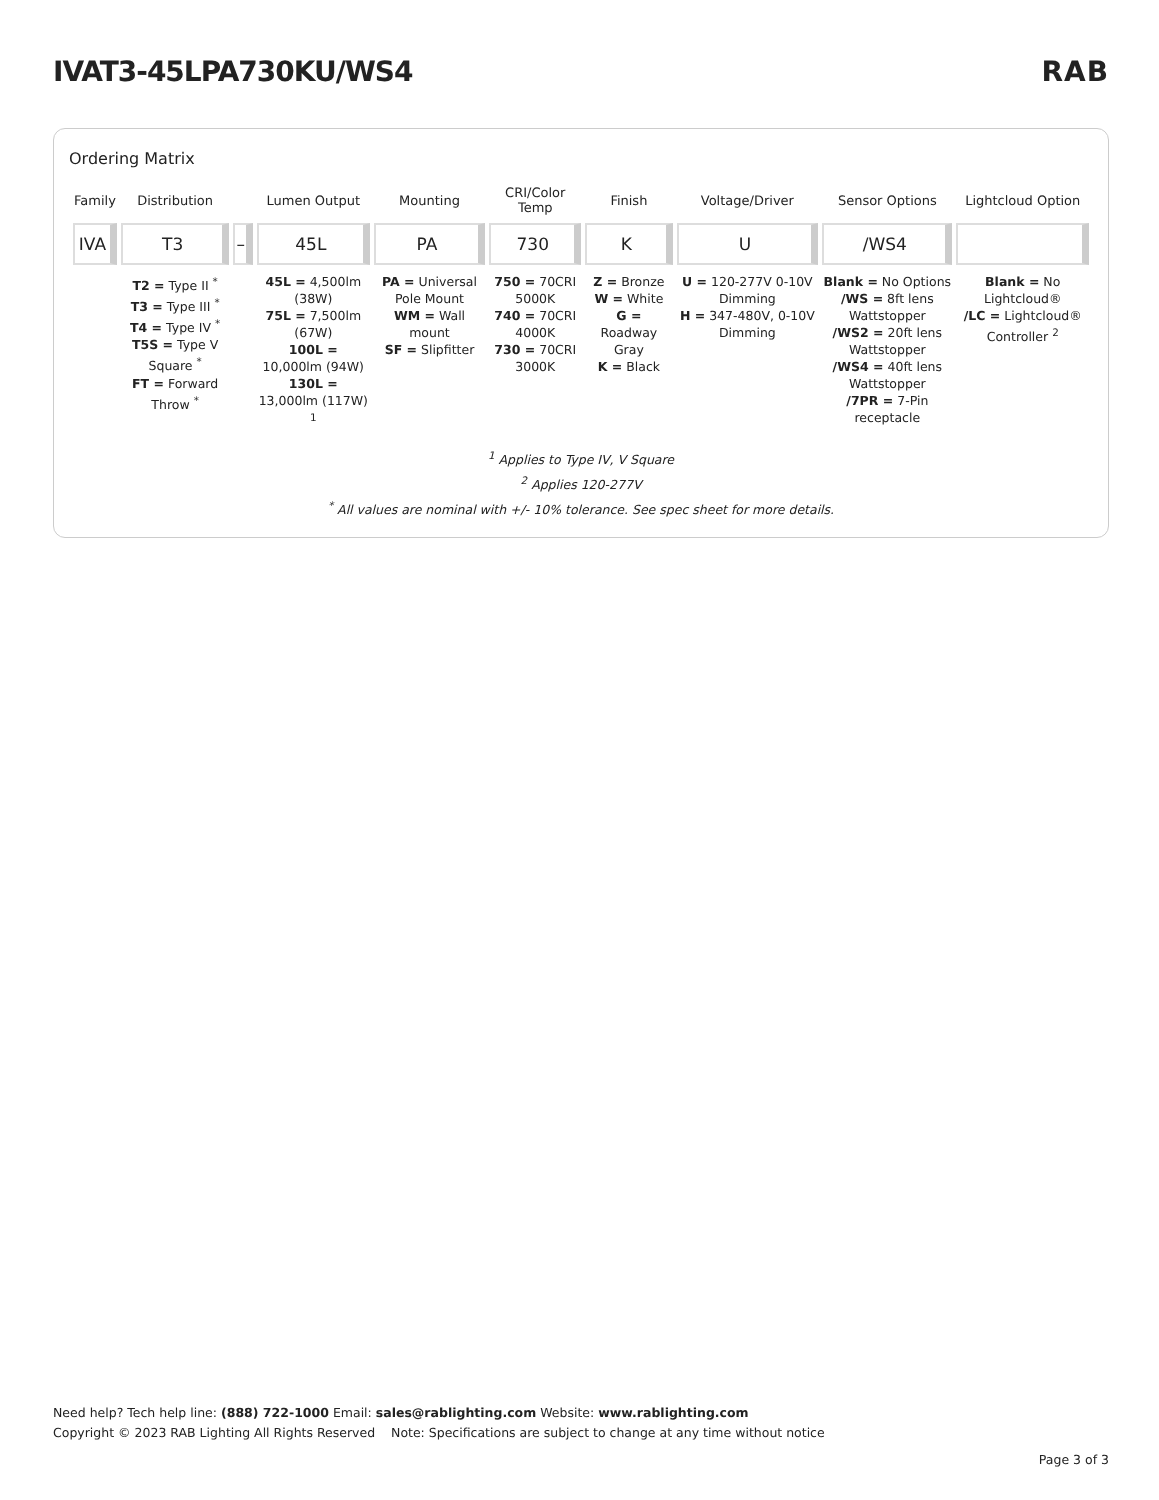IVAT3-45LPA730KU/WS4 RAB
Ordering Matrix
| Family | Distribution | | Lumen Output | Mounting | CRI/Color Temp | Finish | Voltage/Driver | Sensor Options | Lightcloud Option |
| --- | --- | --- | --- | --- | --- | --- | --- | --- | --- |
| IVA | T3 | – | 45L | PA | 730 | K | U | /WS4 | |
| | T2 = Type II <sup>*</sup> T3 = Type III <sup>*</sup> T4 = Type IV <sup>*</sup> T5S = Type V Square <sup>*</sup> FT = Forward Throw <sup>*</sup> | | 45L = 4,500lm (38W) 75L = 7,500lm (67W) 100L = 10,000lm (94W) 130L = 13,000lm (117W) <sup>1</sup> | PA = Universal Pole Mount WM = Wall mount SF = Slipfitter | 750 = 70CRI 5000K 740 = 70CRI 4000K 730 = 70CRI 3000K | Z = Bronze W = White G = Roadway Gray K = Black | U = 120-277V 0-10V Dimming H = 347-480V, 0-10V Dimming | Blank = No Options /WS = 8ft lens Wattstopper /WS2 = 20ft lens Wattstopper /WS4 = 40ft lens Wattstopper /7PR = 7-Pin receptacle | Blank = No Lightcloud® /LC = Lightcloud® Controller <sup>2</sup> |
<sup>1</sup> Applies to Type IV, V Square
<sup>2</sup> Applies 120-277V
<sup>*</sup> All values are nominal with +/- 10% tolerance. See spec sheet for more details.
Need help? Tech help line: (888) 722-1000 Email: sales@rablighting.com Website: www.rablighting.com
Copyright © 2023 RAB Lighting All Rights Reserved Note: Specifications are subject to change at any time without notice
Page 3 of 3